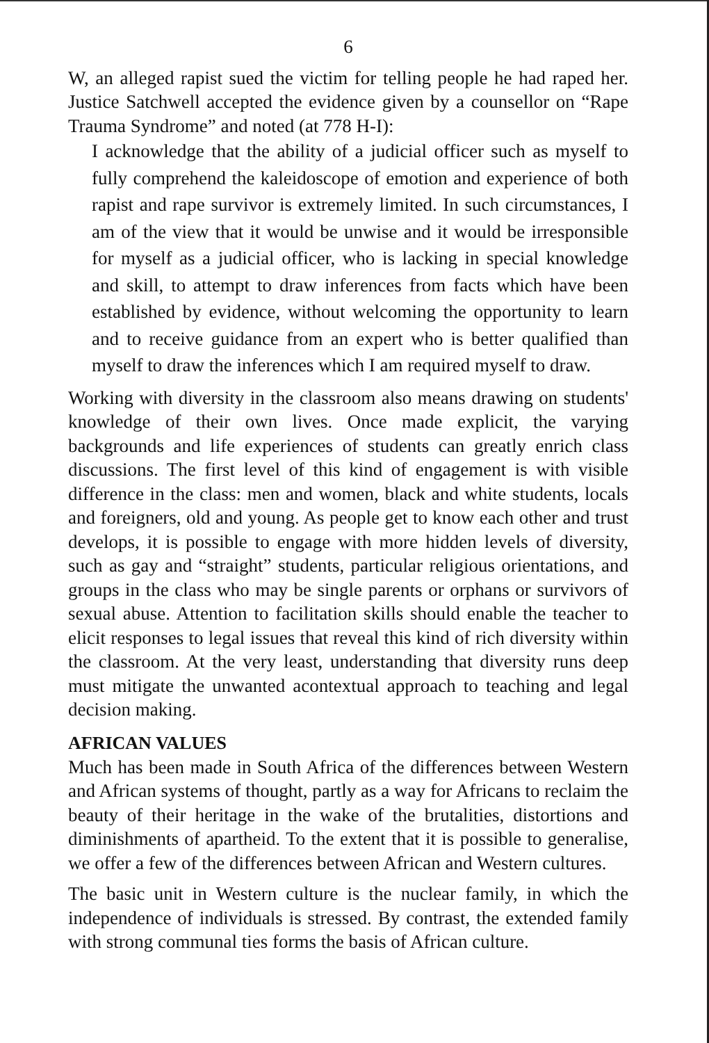6
W, an alleged rapist sued the victim for telling people he had raped her. Justice Satchwell accepted the evidence given by a counsellor on “Rape Trauma Syndrome” and noted (at 778 H-I):
I acknowledge that the ability of a judicial officer such as myself to fully comprehend the kaleidoscope of emotion and experience of both rapist and rape survivor is extremely limited. In such circumstances, I am of the view that it would be unwise and it would be irresponsible for myself as a judicial officer, who is lacking in special knowledge and skill, to attempt to draw inferences from facts which have been established by evidence, without welcoming the opportunity to learn and to receive guidance from an expert who is better qualified than myself to draw the inferences which I am required myself to draw.
Working with diversity in the classroom also means drawing on students' knowledge of their own lives. Once made explicit, the varying backgrounds and life experiences of students can greatly enrich class discussions. The first level of this kind of engagement is with visible difference in the class: men and women, black and white students, locals and foreigners, old and young. As people get to know each other and trust develops, it is possible to engage with more hidden levels of diversity, such as gay and “straight” students, particular religious orientations, and groups in the class who may be single parents or orphans or survivors of sexual abuse. Attention to facilitation skills should enable the teacher to elicit responses to legal issues that reveal this kind of rich diversity within the classroom. At the very least, understanding that diversity runs deep must mitigate the unwanted acontextual approach to teaching and legal decision making.
AFRICAN VALUES
Much has been made in South Africa of the differences between Western and African systems of thought, partly as a way for Africans to reclaim the beauty of their heritage in the wake of the brutalities, distortions and diminishments of apartheid. To the extent that it is possible to generalise, we offer a few of the differences between African and Western cultures.
The basic unit in Western culture is the nuclear family, in which the independence of individuals is stressed. By contrast, the extended family with strong communal ties forms the basis of African culture.